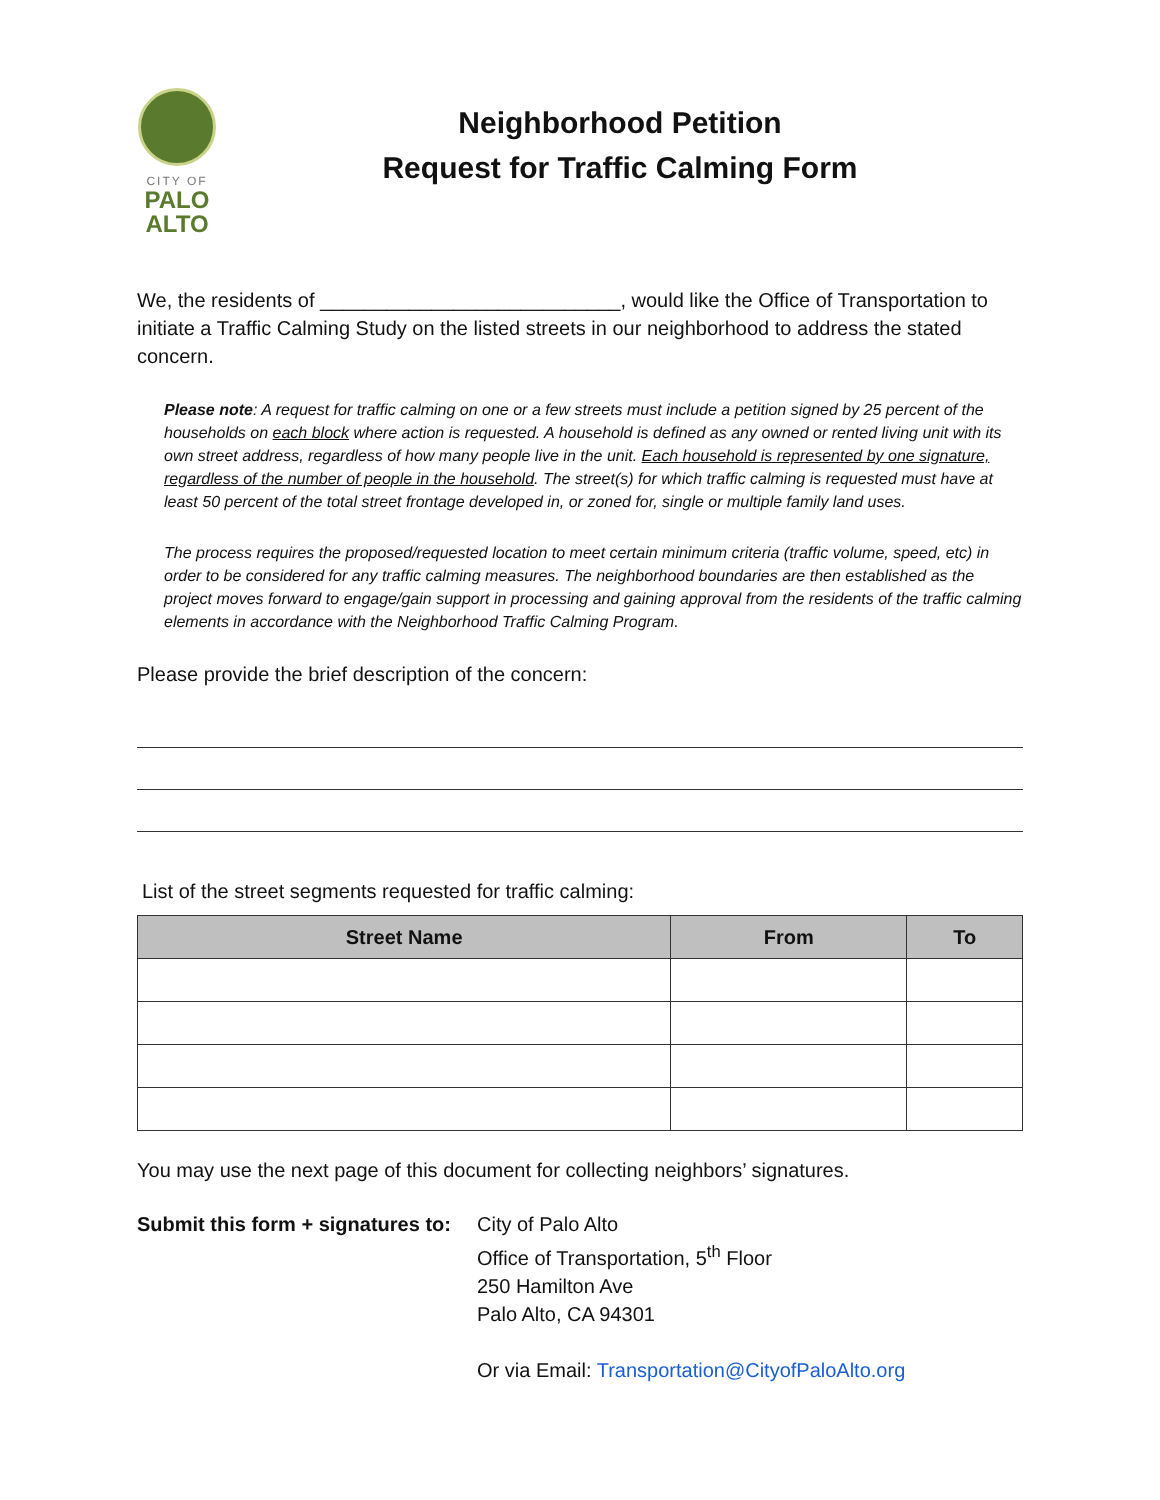CITY OF
PALO
ALTO
Neighborhood Petition
Request for Traffic Calming Form
We, the residents of ___________________________, would like the Office of Transportation to initiate a Traffic Calming Study on the listed streets in our neighborhood to address the stated concern.
Please note: A request for traffic calming on one or a few streets must include a petition signed by 25 percent of the households on each block where action is requested. A household is defined as any owned or rented living unit with its own street address, regardless of how many people live in the unit. Each household is represented by one signature, regardless of the number of people in the household. The street(s) for which traffic calming is requested must have at least 50 percent of the total street frontage developed in, or zoned for, single or multiple family land uses.
The process requires the proposed/requested location to meet certain minimum criteria (traffic volume, speed, etc) in order to be considered for any traffic calming measures. The neighborhood boundaries are then established as the project moves forward to engage/gain support in processing and gaining approval from the residents of the traffic calming elements in accordance with the Neighborhood Traffic Calming Program.
Please provide the brief description of the concern:
List of the street segments requested for traffic calming:
| Street Name | From | To |
| --- | --- | --- |
You may use the next page of this document for collecting neighbors’ signatures.
Submit this form + signatures to:
City of Palo Alto
Office of Transportation, 5<sup>th</sup> Floor
250 Hamilton Ave
Palo Alto, CA 94301
Or via Email: Transportation@CityofPaloAlto.org